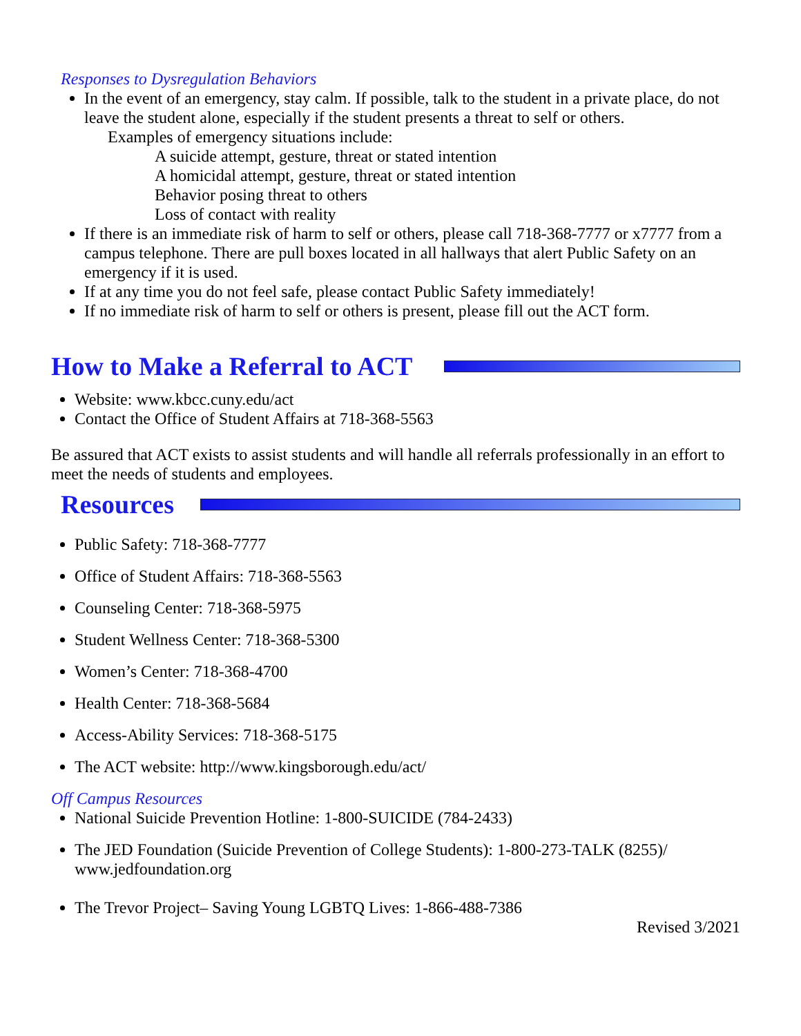Responses to Dysregulation Behaviors
In the event of an emergency, stay calm. If possible, talk to the student in a private place, do not leave the student alone, especially if the student presents a threat to self or others.
Examples of emergency situations include:
A suicide attempt, gesture, threat or stated intention
A homicidal attempt, gesture, threat or stated intention
Behavior posing threat to others
Loss of contact with reality
If there is an immediate risk of harm to self or others, please call 718-368-7777 or x7777 from a campus telephone. There are pull boxes located in all hallways that alert Public Safety on an emergency if it is used.
If at any time you do not feel safe, please contact Public Safety immediately!
If no immediate risk of harm to self or others is present, please fill out the ACT form.
How to Make a Referral to ACT
Website: www.kbcc.cuny.edu/act
Contact the Office of Student Affairs at 718-368-5563
Be assured that ACT exists to assist students and will handle all referrals professionally in an effort to meet the needs of students and employees.
Resources
Public Safety: 718-368-7777
Office of Student Affairs: 718-368-5563
Counseling Center: 718-368-5975
Student Wellness Center: 718-368-5300
Women’s Center: 718-368-4700
Health Center: 718-368-5684
Access-Ability Services: 718-368-5175
The ACT website: http://www.kingsborough.edu/act/
Off Campus Resources
National Suicide Prevention Hotline: 1-800-SUICIDE (784-2433)
The JED Foundation (Suicide Prevention of College Students): 1-800-273-TALK (8255)/ www.jedfoundation.org
The Trevor Project– Saving Young LGBTQ Lives: 1-866-488-7386
Revised 3/2021